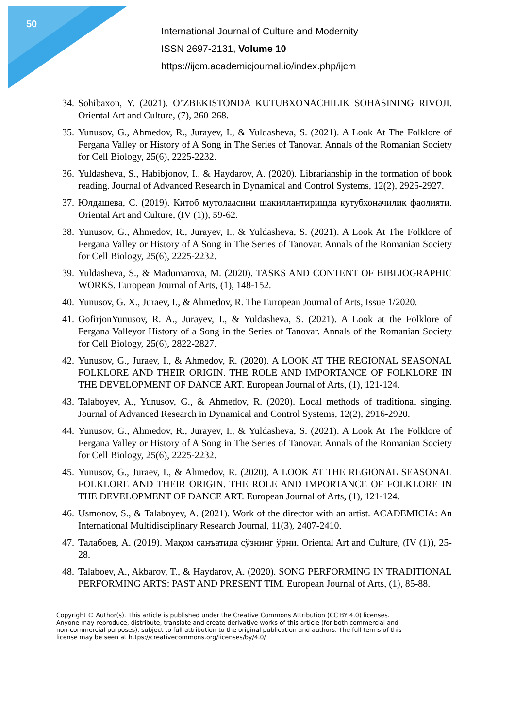50
International Journal of Culture and Modernity
ISSN 2697-2131, Volume 10
https://ijcm.academicjournal.io/index.php/ijcm
34. Sohibaxon, Y. (2021). O’ZBEKISTONDA KUTUBXONACHILIK SOHASINING RIVOJI. Oriental Art and Culture, (7), 260-268.
35. Yunusov, G., Ahmedov, R., Jurayev, I., & Yuldasheva, S. (2021). A Look At The Folklore of Fergana Valley or History of A Song in The Series of Tanovar. Annals of the Romanian Society for Cell Biology, 25(6), 2225-2232.
36. Yuldasheva, S., Habibjonov, I., & Haydarov, A. (2020). Librarianship in the formation of book reading. Journal of Advanced Research in Dynamical and Control Systems, 12(2), 2925-2927.
37. Юлдашева, С. (2019). Китоб мутолаасини шакиллантиришда кутубхоначилик фаолияти. Oriental Art and Culture, (IV (1)), 59-62.
38. Yunusov, G., Ahmedov, R., Jurayev, I., & Yuldasheva, S. (2021). A Look At The Folklore of Fergana Valley or History of A Song in The Series of Tanovar. Annals of the Romanian Society for Cell Biology, 25(6), 2225-2232.
39. Yuldasheva, S., & Madumarova, M. (2020). TASKS AND CONTENT OF BIBLIOGRAPHIC WORKS. European Journal of Arts, (1), 148-152.
40. Yunusov, G. X., Juraev, I., & Ahmedov, R. The European Journal of Arts, Issue 1/2020.
41. GofirjonYunusov, R. A., Jurayev, I., & Yuldasheva, S. (2021). A Look at the Folklore of Fergana Valleyor History of a Song in the Series of Tanovar. Annals of the Romanian Society for Cell Biology, 25(6), 2822-2827.
42. Yunusov, G., Juraev, I., & Ahmedov, R. (2020). A LOOK AT THE REGIONAL SEASONAL FOLKLORE AND THEIR ORIGIN. THE ROLE AND IMPORTANCE OF FOLKLORE IN THE DEVELOPMENT OF DANCE ART. European Journal of Arts, (1), 121-124.
43. Talaboyev, A., Yunusov, G., & Ahmedov, R. (2020). Local methods of traditional singing. Journal of Advanced Research in Dynamical and Control Systems, 12(2), 2916-2920.
44. Yunusov, G., Ahmedov, R., Jurayev, I., & Yuldasheva, S. (2021). A Look At The Folklore of Fergana Valley or History of A Song in The Series of Tanovar. Annals of the Romanian Society for Cell Biology, 25(6), 2225-2232.
45. Yunusov, G., Juraev, I., & Ahmedov, R. (2020). A LOOK AT THE REGIONAL SEASONAL FOLKLORE AND THEIR ORIGIN. THE ROLE AND IMPORTANCE OF FOLKLORE IN THE DEVELOPMENT OF DANCE ART. European Journal of Arts, (1), 121-124.
46. Usmonov, S., & Talaboyev, A. (2021). Work of the director with an artist. ACADEMICIA: An International Multidisciplinary Research Journal, 11(3), 2407-2410.
47. Талабоев, А. (2019). Мақом санъатида сўзнинг ўрни. Oriental Art and Culture, (IV (1)), 25-28.
48. Talaboev, A., Akbarov, T., & Haydarov, A. (2020). SONG PERFORMING IN TRADITIONAL PERFORMING ARTS: PAST AND PRESENT TIM. European Journal of Arts, (1), 85-88.
Copyright © Author(s). This article is published under the Creative Commons Attribution (CC BY 4.0) licenses. Anyone may reproduce, distribute, translate and create derivative works of this article (for both commercial and non-commercial purposes), subject to full attribution to the original publication and authors. The full terms of this license may be seen at https://creativecommons.org/licenses/by/4.0/